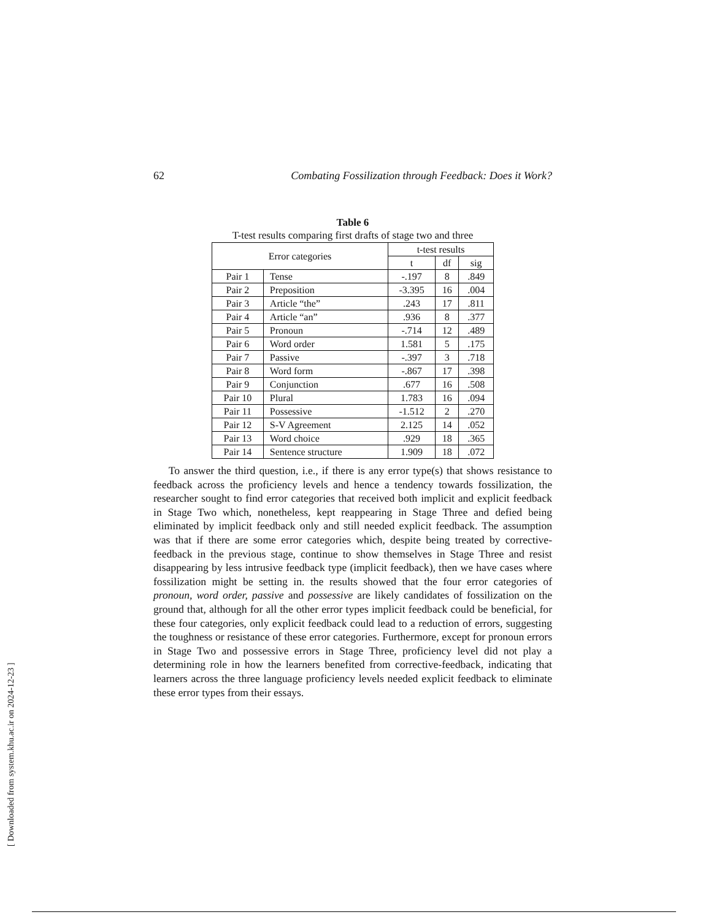62 Combating Fossilization through Feedback: Does it Work?
Table 6
T-test results comparing first drafts of stage two and three
| Error categories | | t-test results | | |
| --- | --- | --- | --- | --- |
| | | t | df | sig |
| Pair 1 | Tense | -.197 | 8 | .849 |
| Pair 2 | Preposition | -3.395 | 16 | .004 |
| Pair 3 | Article “the” | .243 | 17 | .811 |
| Pair 4 | Article “an” | .936 | 8 | .377 |
| Pair 5 | Pronoun | -.714 | 12 | .489 |
| Pair 6 | Word order | 1.581 | 5 | .175 |
| Pair 7 | Passive | -.397 | 3 | .718 |
| Pair 8 | Word form | -.867 | 17 | .398 |
| Pair 9 | Conjunction | .677 | 16 | .508 |
| Pair 10 | Plural | 1.783 | 16 | .094 |
| Pair 11 | Possessive | -1.512 | 2 | .270 |
| Pair 12 | S-V Agreement | 2.125 | 14 | .052 |
| Pair 13 | Word choice | .929 | 18 | .365 |
| Pair 14 | Sentence structure | 1.909 | 18 | .072 |
To answer the third question, i.e., if there is any error type(s) that shows resistance to feedback across the proficiency levels and hence a tendency towards fossilization, the researcher sought to find error categories that received both implicit and explicit feedback in Stage Two which, nonetheless, kept reappearing in Stage Three and defied being eliminated by implicit feedback only and still needed explicit feedback. The assumption was that if there are some error categories which, despite being treated by corrective-feedback in the previous stage, continue to show themselves in Stage Three and resist disappearing by less intrusive feedback type (implicit feedback), then we have cases where fossilization might be setting in. the results showed that the four error categories of pronoun, word order, passive and possessive are likely candidates of fossilization on the ground that, although for all the other error types implicit feedback could be beneficial, for these four categories, only explicit feedback could lead to a reduction of errors, suggesting the toughness or resistance of these error categories. Furthermore, except for pronoun errors in Stage Two and possessive errors in Stage Three, proficiency level did not play a determining role in how the learners benefited from corrective-feedback, indicating that learners across the three language proficiency levels needed explicit feedback to eliminate these error types from their essays.
[ Downloaded from system.khu.ac.ir on 2024-12-23 ]